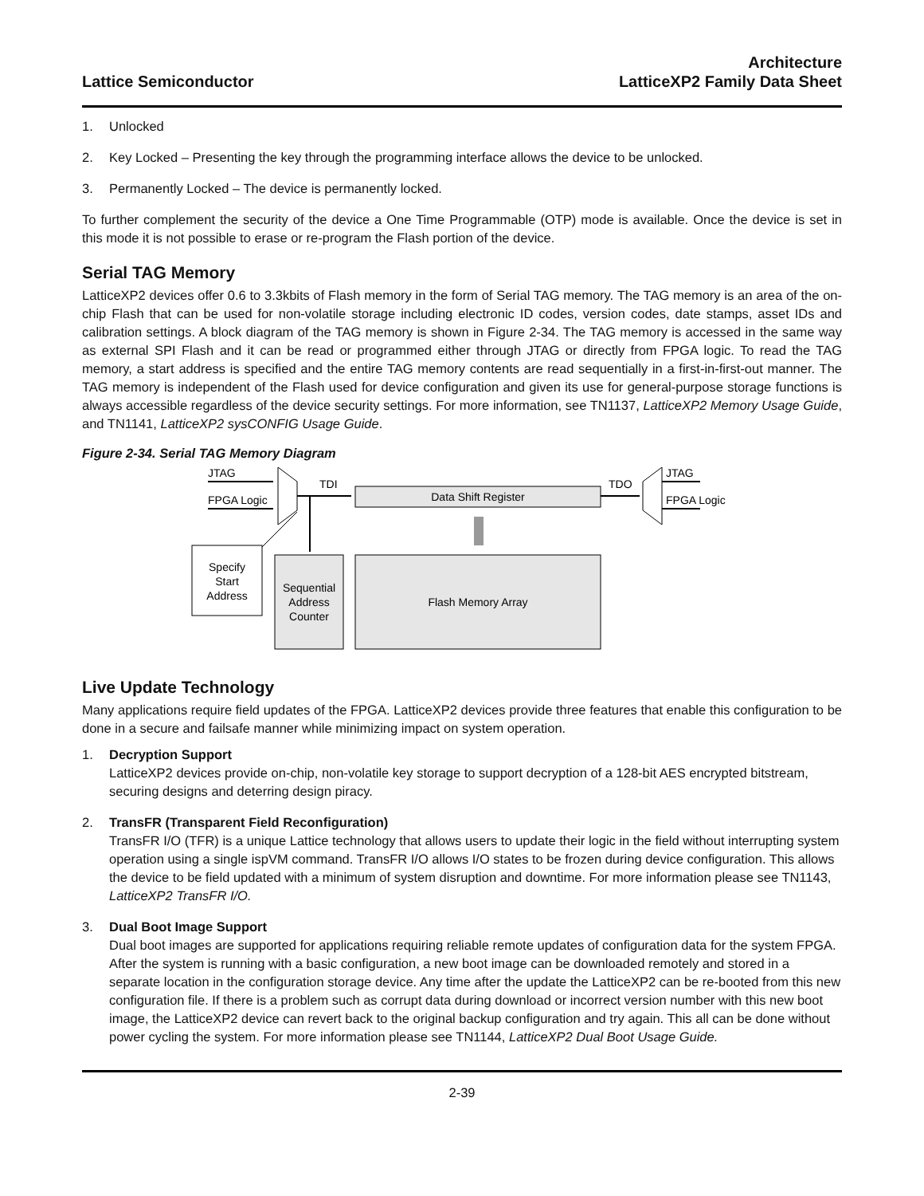Lattice Semiconductor
Architecture
LatticeXP2 Family Data Sheet
1. Unlocked
2. Key Locked – Presenting the key through the programming interface allows the device to be unlocked.
3. Permanently Locked – The device is permanently locked.
To further complement the security of the device a One Time Programmable (OTP) mode is available. Once the device is set in this mode it is not possible to erase or re-program the Flash portion of the device.
Serial TAG Memory
LatticeXP2 devices offer 0.6 to 3.3kbits of Flash memory in the form of Serial TAG memory. The TAG memory is an area of the on-chip Flash that can be used for non-volatile storage including electronic ID codes, version codes, date stamps, asset IDs and calibration settings. A block diagram of the TAG memory is shown in Figure 2-34. The TAG memory is accessed in the same way as external SPI Flash and it can be read or programmed either through JTAG or directly from FPGA logic. To read the TAG memory, a start address is specified and the entire TAG memory contents are read sequentially in a first-in-first-out manner. The TAG memory is independent of the Flash used for device configuration and given its use for general-purpose storage functions is always accessible regardless of the device security settings. For more information, see TN1137, LatticeXP2 Memory Usage Guide, and TN1141, LatticeXP2 sysCONFIG Usage Guide.
Figure 2-34. Serial TAG Memory Diagram
JTAG
FPGA Logic
TDI
Data Shift Register
TDO
JTAG
FPGA Logic
Specify
Start
Address
Sequential
Address
Counter
Flash Memory Array
Live Update Technology
Many applications require field updates of the FPGA. LatticeXP2 devices provide three features that enable this configuration to be done in a secure and failsafe manner while minimizing impact on system operation.
1. Decryption Support
LatticeXP2 devices provide on-chip, non-volatile key storage to support decryption of a 128-bit AES encrypted bitstream, securing designs and deterring design piracy.
2. TransFR (Transparent Field Reconfiguration)
TransFR I/O (TFR) is a unique Lattice technology that allows users to update their logic in the field without interrupting system operation using a single ispVM command. TransFR I/O allows I/O states to be frozen during device configuration. This allows the device to be field updated with a minimum of system disruption and downtime. For more information please see TN1143, LatticeXP2 TransFR I/O.
3. Dual Boot Image Support
Dual boot images are supported for applications requiring reliable remote updates of configuration data for the system FPGA. After the system is running with a basic configuration, a new boot image can be downloaded remotely and stored in a separate location in the configuration storage device. Any time after the update the LatticeXP2 can be re-booted from this new configuration file. If there is a problem such as corrupt data during download or incorrect version number with this new boot image, the LatticeXP2 device can revert back to the original backup configuration and try again. This all can be done without power cycling the system. For more information please see TN1144, LatticeXP2 Dual Boot Usage Guide.
2-39